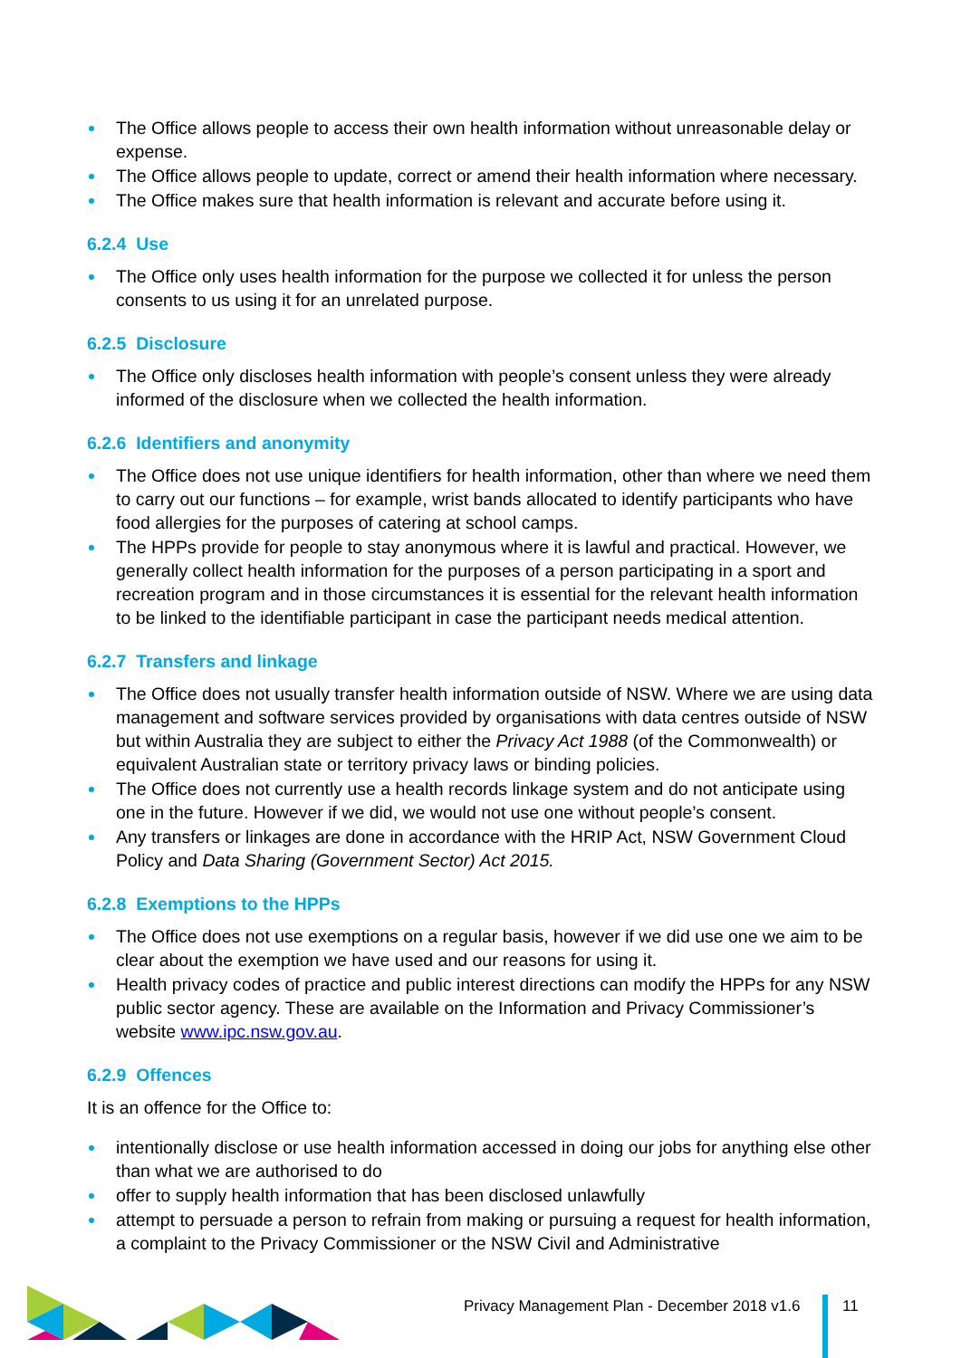The Office allows people to access their own health information without unreasonable delay or expense.
The Office allows people to update, correct or amend their health information where necessary.
The Office makes sure that health information is relevant and accurate before using it.
6.2.4 Use
The Office only uses health information for the purpose we collected it for unless the person consents to us using it for an unrelated purpose.
6.2.5 Disclosure
The Office only discloses health information with people’s consent unless they were already informed of the disclosure when we collected the health information.
6.2.6 Identifiers and anonymity
The Office does not use unique identifiers for health information, other than where we need them to carry out our functions – for example, wrist bands allocated to identify participants who have food allergies for the purposes of catering at school camps.
The HPPs provide for people to stay anonymous where it is lawful and practical. However, we generally collect health information for the purposes of a person participating in a sport and recreation program and in those circumstances it is essential for the relevant health information to be linked to the identifiable participant in case the participant needs medical attention.
6.2.7 Transfers and linkage
The Office does not usually transfer health information outside of NSW. Where we are using data management and software services provided by organisations with data centres outside of NSW but within Australia they are subject to either the Privacy Act 1988 (of the Commonwealth) or equivalent Australian state or territory privacy laws or binding policies.
The Office does not currently use a health records linkage system and do not anticipate using one in the future. However if we did, we would not use one without people’s consent.
Any transfers or linkages are done in accordance with the HRIP Act, NSW Government Cloud Policy and Data Sharing (Government Sector) Act 2015.
6.2.8 Exemptions to the HPPs
The Office does not use exemptions on a regular basis, however if we did use one we aim to be clear about the exemption we have used and our reasons for using it.
Health privacy codes of practice and public interest directions can modify the HPPs for any NSW public sector agency. These are available on the Information and Privacy Commissioner’s website www.ipc.nsw.gov.au.
6.2.9 Offences
It is an offence for the Office to:
intentionally disclose or use health information accessed in doing our jobs for anything else other than what we are authorised to do
offer to supply health information that has been disclosed unlawfully
attempt to persuade a person to refrain from making or pursuing a request for health information, a complaint to the Privacy Commissioner or the NSW Civil and Administrative
Privacy Management Plan - December 2018 v1.6
11